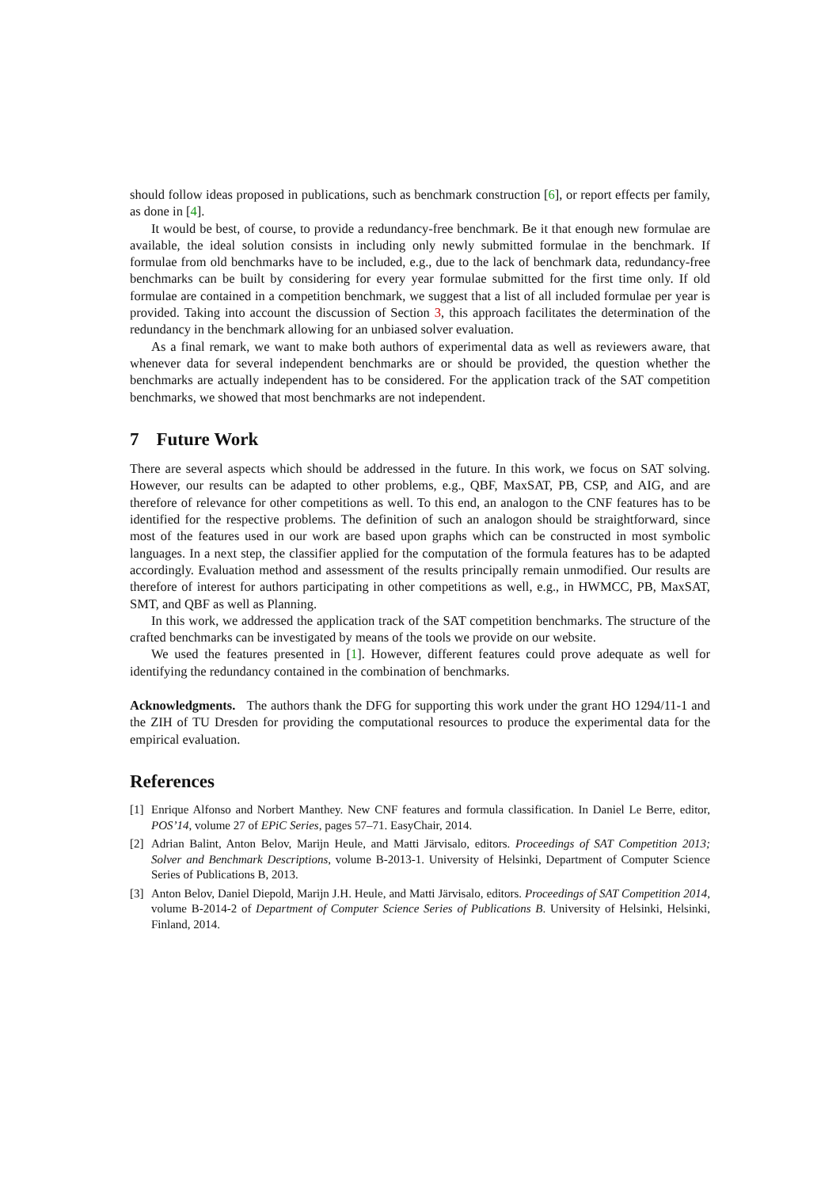should follow ideas proposed in publications, such as benchmark construction [6], or report effects per family, as done in [4].
It would be best, of course, to provide a redundancy-free benchmark. Be it that enough new formulae are available, the ideal solution consists in including only newly submitted formulae in the benchmark. If formulae from old benchmarks have to be included, e.g., due to the lack of benchmark data, redundancy-free benchmarks can be built by considering for every year formulae submitted for the first time only. If old formulae are contained in a competition benchmark, we suggest that a list of all included formulae per year is provided. Taking into account the discussion of Section 3, this approach facilitates the determination of the redundancy in the benchmark allowing for an unbiased solver evaluation.
As a final remark, we want to make both authors of experimental data as well as reviewers aware, that whenever data for several independent benchmarks are or should be provided, the question whether the benchmarks are actually independent has to be considered. For the application track of the SAT competition benchmarks, we showed that most benchmarks are not independent.
7 Future Work
There are several aspects which should be addressed in the future. In this work, we focus on SAT solving. However, our results can be adapted to other problems, e.g., QBF, MaxSAT, PB, CSP, and AIG, and are therefore of relevance for other competitions as well. To this end, an analogon to the CNF features has to be identified for the respective problems. The definition of such an analogon should be straightforward, since most of the features used in our work are based upon graphs which can be constructed in most symbolic languages. In a next step, the classifier applied for the computation of the formula features has to be adapted accordingly. Evaluation method and assessment of the results principally remain unmodified. Our results are therefore of interest for authors participating in other competitions as well, e.g., in HWMCC, PB, MaxSAT, SMT, and QBF as well as Planning.
In this work, we addressed the application track of the SAT competition benchmarks. The structure of the crafted benchmarks can be investigated by means of the tools we provide on our website.
We used the features presented in [1]. However, different features could prove adequate as well for identifying the redundancy contained in the combination of benchmarks.
Acknowledgments. The authors thank the DFG for supporting this work under the grant HO 1294/11-1 and the ZIH of TU Dresden for providing the computational resources to produce the experimental data for the empirical evaluation.
References
[1] Enrique Alfonso and Norbert Manthey. New CNF features and formula classification. In Daniel Le Berre, editor, POS’14, volume 27 of EPiC Series, pages 57–71. EasyChair, 2014.
[2] Adrian Balint, Anton Belov, Marijn Heule, and Matti Järvisalo, editors. Proceedings of SAT Competition 2013; Solver and Benchmark Descriptions, volume B-2013-1. University of Helsinki, Department of Computer Science Series of Publications B, 2013.
[3] Anton Belov, Daniel Diepold, Marijn J.H. Heule, and Matti Järvisalo, editors. Proceedings of SAT Competition 2014, volume B-2014-2 of Department of Computer Science Series of Publications B. University of Helsinki, Helsinki, Finland, 2014.